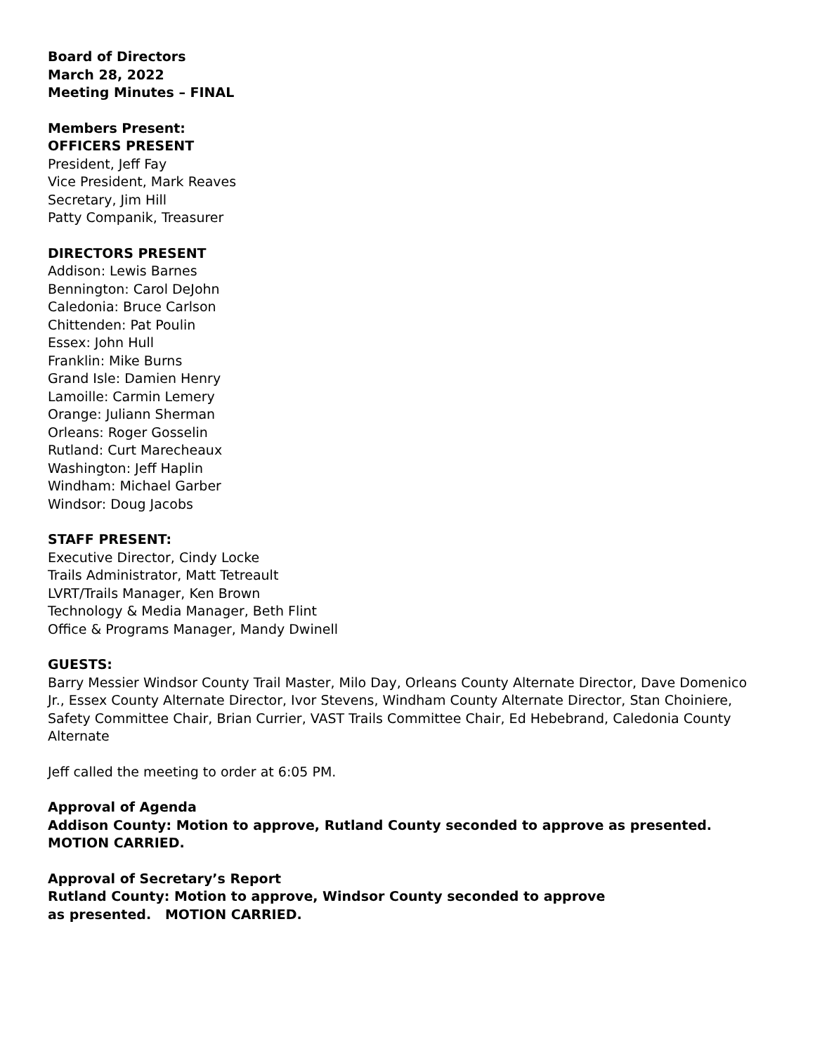Board of Directors
March 28, 2022
Meeting Minutes – FINAL
Members Present:
OFFICERS PRESENT
President, Jeff Fay
Vice President, Mark Reaves
Secretary, Jim Hill
Patty Companik, Treasurer
DIRECTORS PRESENT
Addison: Lewis Barnes
Bennington: Carol DeJohn
Caledonia: Bruce Carlson
Chittenden: Pat Poulin
Essex: John Hull
Franklin: Mike Burns
Grand Isle: Damien Henry
Lamoille: Carmin Lemery
Orange: Juliann Sherman
Orleans: Roger Gosselin
Rutland: Curt Marecheaux
Washington: Jeff Haplin
Windham: Michael Garber
Windsor: Doug Jacobs
STAFF PRESENT:
Executive Director, Cindy Locke
Trails Administrator, Matt Tetreault
LVRT/Trails Manager, Ken Brown
Technology & Media Manager, Beth Flint
Office & Programs Manager, Mandy Dwinell
GUESTS:
Barry Messier Windsor County Trail Master, Milo Day, Orleans County Alternate Director, Dave Domenico Jr., Essex County Alternate Director, Ivor Stevens, Windham County Alternate Director, Stan Choiniere, Safety Committee Chair, Brian Currier, VAST Trails Committee Chair, Ed Hebebrand, Caledonia County Alternate
Jeff called the meeting to order at 6:05 PM.
Approval of Agenda
Addison County: Motion to approve, Rutland County seconded to approve as presented. MOTION CARRIED.
Approval of Secretary’s Report
Rutland County: Motion to approve, Windsor County seconded to approve
as presented. MOTION CARRIED.